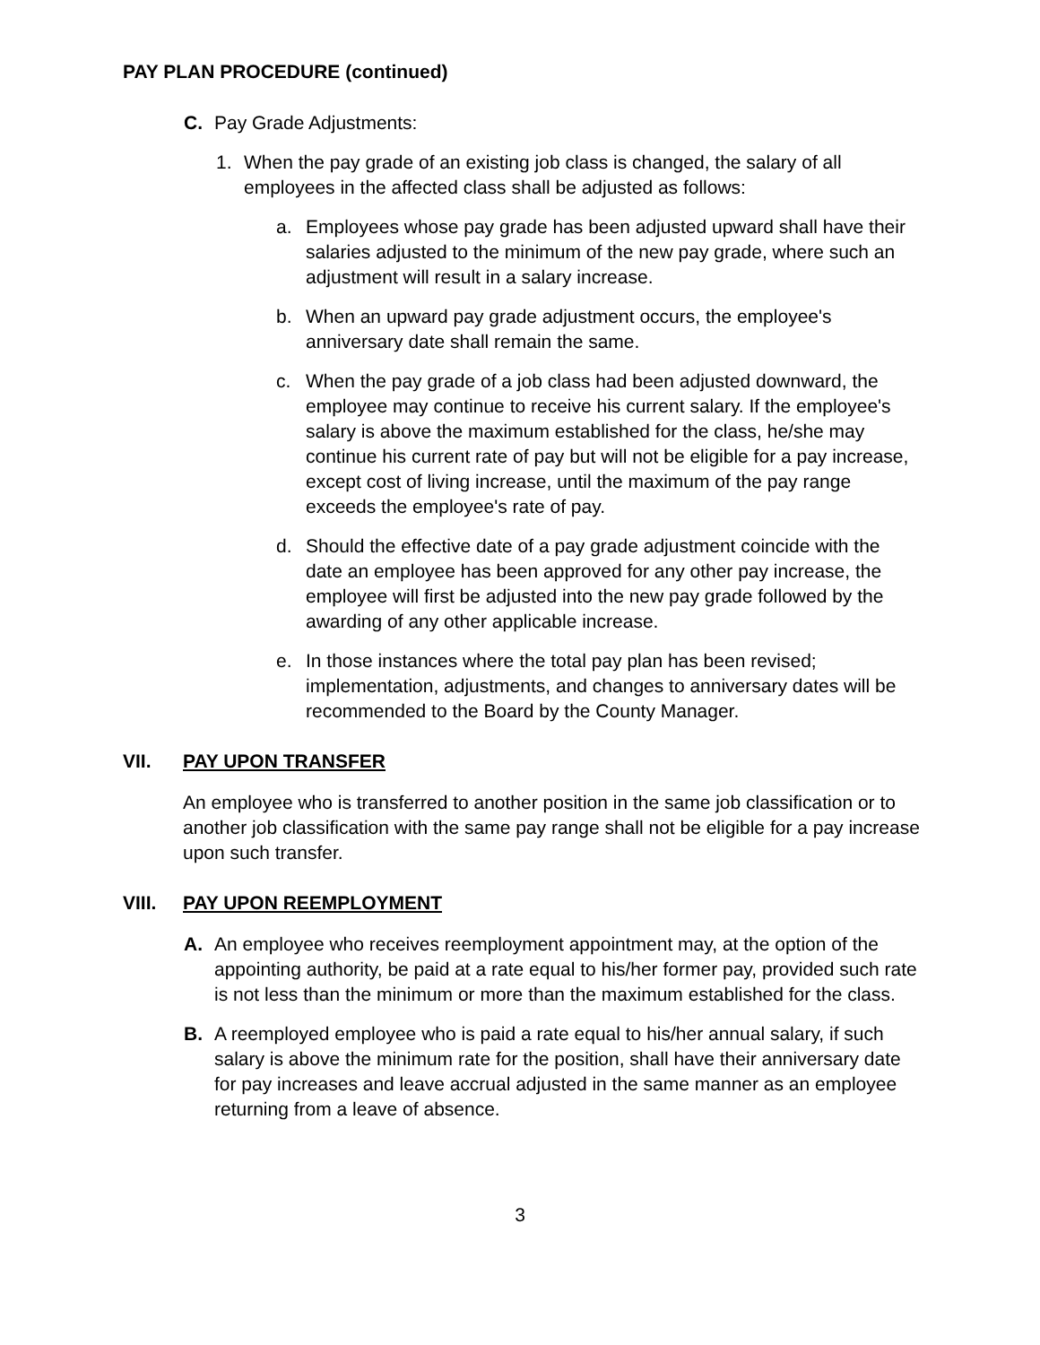PAY PLAN PROCEDURE (continued)
C. Pay Grade Adjustments:
1. When the pay grade of an existing job class is changed, the salary of all employees in the affected class shall be adjusted as follows:
a. Employees whose pay grade has been adjusted upward shall have their salaries adjusted to the minimum of the new pay grade, where such an adjustment will result in a salary increase.
b. When an upward pay grade adjustment occurs, the employee's anniversary date shall remain the same.
c. When the pay grade of a job class had been adjusted downward, the employee may continue to receive his current salary. If the employee's salary is above the maximum established for the class, he/she may continue his current rate of pay but will not be eligible for a pay increase, except cost of living increase, until the maximum of the pay range exceeds the employee's rate of pay.
d. Should the effective date of a pay grade adjustment coincide with the date an employee has been approved for any other pay increase, the employee will first be adjusted into the new pay grade followed by the awarding of any other applicable increase.
e. In those instances where the total pay plan has been revised; implementation, adjustments, and changes to anniversary dates will be recommended to the Board by the County Manager.
VII. PAY UPON TRANSFER
An employee who is transferred to another position in the same job classification or to another job classification with the same pay range shall not be eligible for a pay increase upon such transfer.
VIII. PAY UPON REEMPLOYMENT
A. An employee who receives reemployment appointment may, at the option of the appointing authority, be paid at a rate equal to his/her former pay, provided such rate is not less than the minimum or more than the maximum established for the class.
B. A reemployed employee who is paid a rate equal to his/her annual salary, if such salary is above the minimum rate for the position, shall have their anniversary date for pay increases and leave accrual adjusted in the same manner as an employee returning from a leave of absence.
3